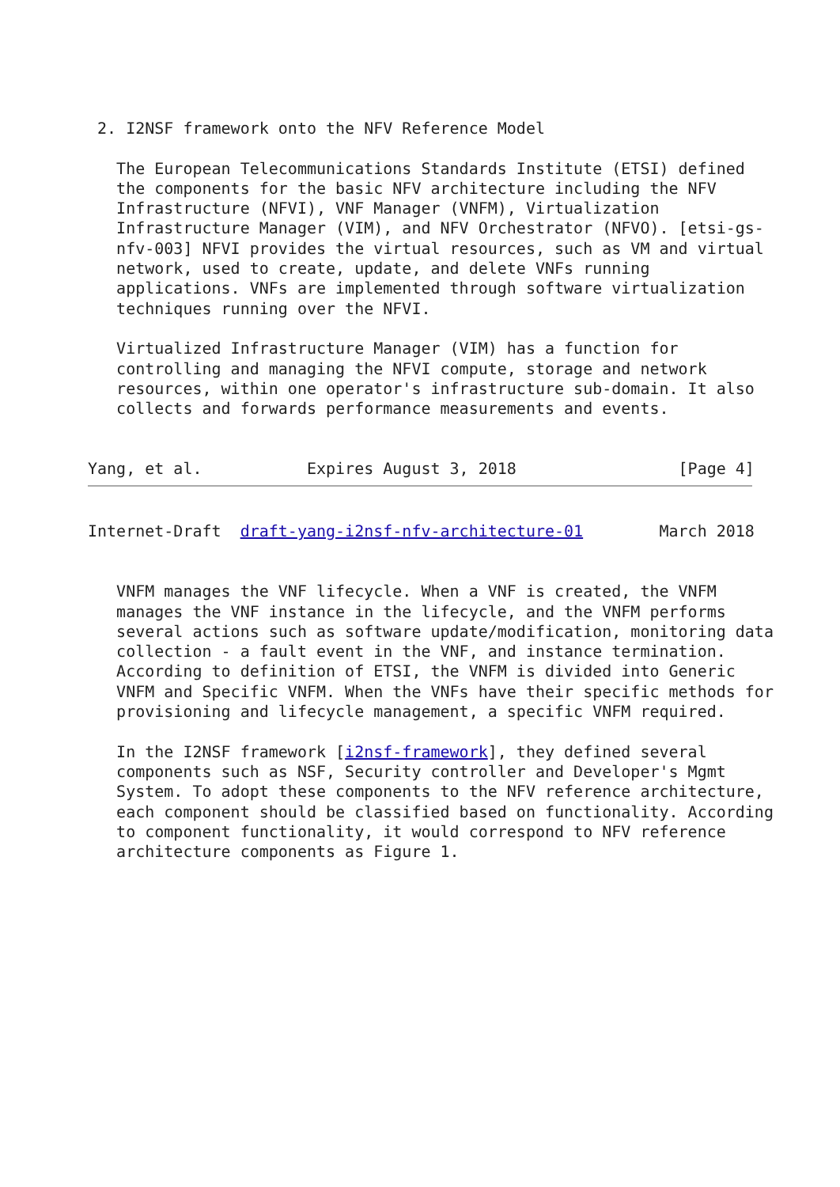2. I2NSF framework onto the NFV Reference Model

   The European Telecommunications Standards Institute (ETSI) defined
   the components for the basic NFV architecture including the NFV
   Infrastructure (NFVI), VNF Manager (VNFM), Virtualization
   Infrastructure Manager (VIM), and NFV Orchestrator (NFVO). [etsi-gs-
   nfv-003] NFVI provides the virtual resources, such as VM and virtual
   network, used to create, update, and delete VNFs running
   applications. VNFs are implemented through software virtualization
   techniques running over the NFVI.

   Virtualized Infrastructure Manager (VIM) has a function for
   controlling and managing the NFVI compute, storage and network
   resources, within one operator's infrastructure sub-domain. It also
   collects and forwards performance measurements and events.


Yang, et al.           Expires August 3, 2018                 [Page 4]
Internet-Draft  draft-yang-i2nsf-nfv-architecture-01        March 2018


   VNFM manages the VNF lifecycle. When a VNF is created, the VNFM
   manages the VNF instance in the lifecycle, and the VNFM performs
   several actions such as software update/modification, monitoring data
   collection - a fault event in the VNF, and instance termination.
   According to definition of ETSI, the VNFM is divided into Generic
   VNFM and Specific VNFM. When the VNFs have their specific methods for
   provisioning and lifecycle management, a specific VNFM required.

   In the I2NSF framework [i2nsf-framework], they defined several
   components such as NSF, Security controller and Developer's Mgmt
   System. To adopt these components to the NFV reference architecture,
   each component should be classified based on functionality. According
   to component functionality, it would correspond to NFV reference
   architecture components as Figure 1.